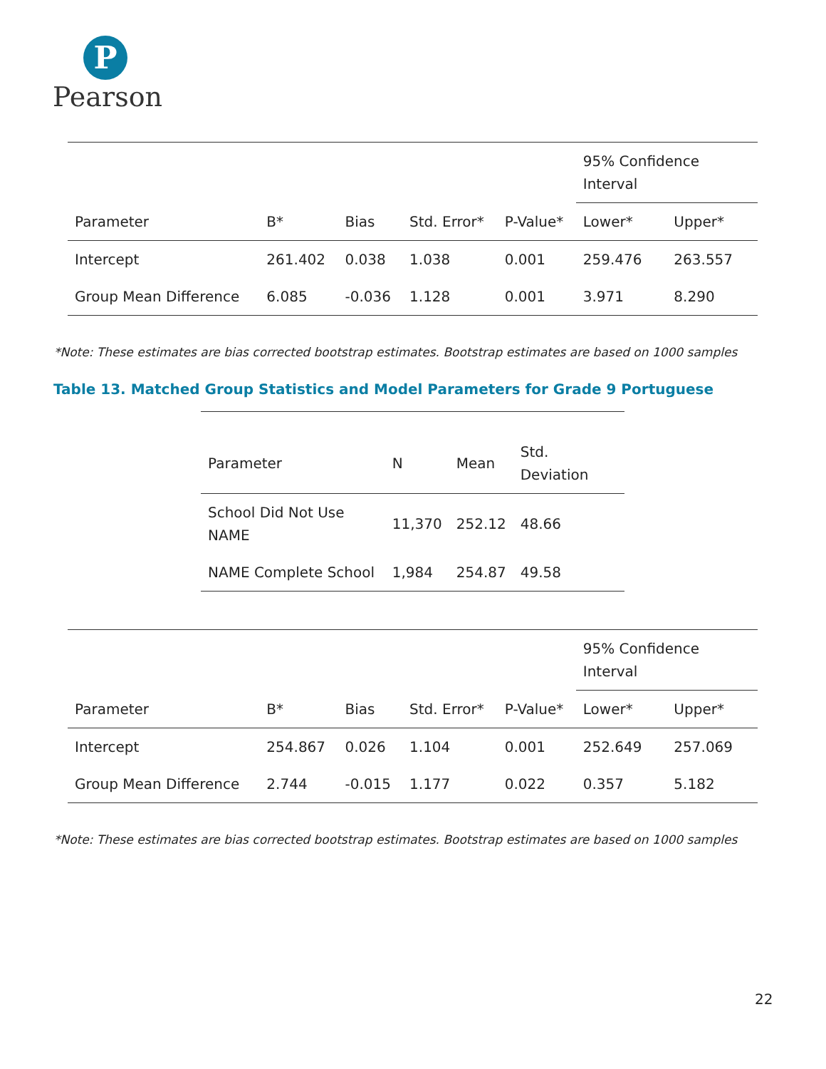P
Pearson
| | | | | | 95% Confidence Interval | |
| --- | --- | --- | --- | --- | --- | --- |
| Parameter | B* | Bias | Std. Error* | P-Value* | Lower* | Upper* |
| Intercept | 261.402 | 0.038 | 1.038 | 0.001 | 259.476 | 263.557 |
| Group Mean Difference | 6.085 | -0.036 | 1.128 | 0.001 | 3.971 | 8.290 |
*Note: These estimates are bias corrected bootstrap estimates. Bootstrap estimates are based on 1000 samples
Table 13. Matched Group Statistics and Model Parameters for Grade 9 Portuguese
| Parameter | N | Mean | Std. Deviation |
| --- | --- | --- | --- |
| School Did Not Use NAME | 11,370 | 252.12 | 48.66 |
| NAME Complete School | 1,984 | 254.87 | 49.58 |
| | | | | | 95% Confidence Interval | |
| --- | --- | --- | --- | --- | --- | --- |
| Parameter | B* | Bias | Std. Error* | P-Value* | Lower* | Upper* |
| Intercept | 254.867 | 0.026 | 1.104 | 0.001 | 252.649 | 257.069 |
| Group Mean Difference | 2.744 | -0.015 | 1.177 | 0.022 | 0.357 | 5.182 |
*Note: These estimates are bias corrected bootstrap estimates. Bootstrap estimates are based on 1000 samples
22